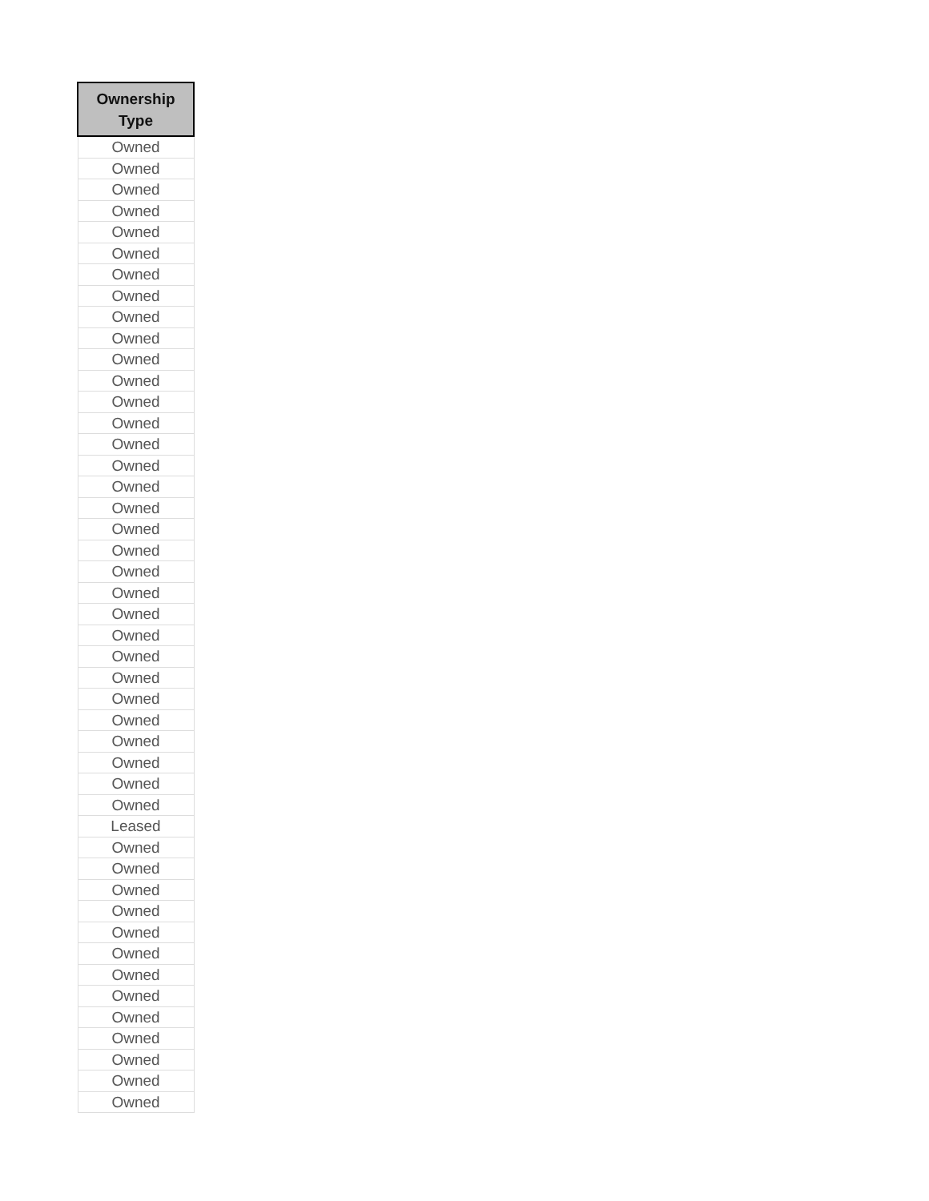| Ownership Type |
| --- |
| Owned |
| Owned |
| Owned |
| Owned |
| Owned |
| Owned |
| Owned |
| Owned |
| Owned |
| Owned |
| Owned |
| Owned |
| Owned |
| Owned |
| Owned |
| Owned |
| Owned |
| Owned |
| Owned |
| Owned |
| Owned |
| Owned |
| Owned |
| Owned |
| Owned |
| Owned |
| Owned |
| Owned |
| Owned |
| Owned |
| Owned |
| Owned |
| Leased |
| Owned |
| Owned |
| Owned |
| Owned |
| Owned |
| Owned |
| Owned |
| Owned |
| Owned |
| Owned |
| Owned |
| Owned |
| Owned |